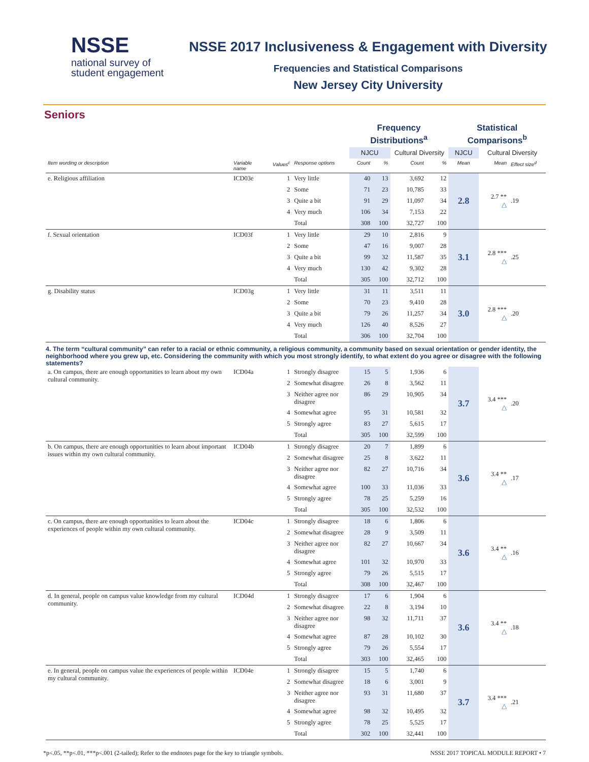NSSE
national survey of
student engagement
NSSE 2017 Inclusiveness & Engagement with Diversity
Frequencies and Statistical Comparisons
New Jersey City University
Seniors
| | | | | Frequency Distributions<sup>a</sup> | | | | Statistical Comparisons<sup>b</sup> | | |
| | | | | NJCU | | Cultural Diversity | | NJCU | Cultural Diversity | |
| Item wording or description | Variable name | Values<sup>c</sup> | Response options | Count | % | Count | % | Mean | Mean | Effect size<sup>d</sup> |
| e. Religious affiliation | ICD03e | 1 | Very little | 40 | 13 | 3,692 | 12 | 2.8 | 2.7 ** △ | .19 |
| | | 2 | Some | 71 | 23 | 10,785 | 33 | | | |
| | | 3 | Quite a bit | 91 | 29 | 11,097 | 34 | | | |
| | | 4 | Very much | 106 | 34 | 7,153 | 22 | | | |
| | | | Total | 308 | 100 | 32,727 | 100 | | | |
| f. Sexual orientation | ICD03f | 1 | Very little | 29 | 10 | 2,816 | 9 | 3.1 | 2.8 *** △ | .25 |
| | | 2 | Some | 47 | 16 | 9,007 | 28 | | | |
| | | 3 | Quite a bit | 99 | 32 | 11,587 | 35 | | | |
| | | 4 | Very much | 130 | 42 | 9,302 | 28 | | | |
| | | | Total | 305 | 100 | 32,712 | 100 | | | |
| g. Disability status | ICD03g | 1 | Very little | 31 | 11 | 3,511 | 11 | 3.0 | 2.8 *** △ | .20 |
| | | 2 | Some | 70 | 23 | 9,410 | 28 | | | |
| | | 3 | Quite a bit | 79 | 26 | 11,257 | 34 | | | |
| | | 4 | Very much | 126 | 40 | 8,526 | 27 | | | |
| | | | Total | 306 | 100 | 32,704 | 100 | | | |
| 4. The term “cultural community” can refer to a racial or ethnic community, a religious community, a community based on sexual orientation or gender identity, the neighborhood where you grew up, etc. Considering the community with which you most strongly identify, to what extent do you agree or disagree with the following statements? | | | | | | | | | | |
| a. On campus, there are enough opportunities to learn about my own cultural community. | ICD04a | 1 | Strongly disagree | 15 | 5 | 1,936 | 6 | 3.7 | 3.4 *** △ | .20 |
| | | 2 | Somewhat disagree | 26 | 8 | 3,562 | 11 | | | |
| | | 3 | Neither agree nor disagree | 86 | 29 | 10,905 | 34 | | | |
| | | 4 | Somewhat agree | 95 | 31 | 10,581 | 32 | | | |
| | | 5 | Strongly agree | 83 | 27 | 5,615 | 17 | | | |
| | | | Total | 305 | 100 | 32,599 | 100 | | | |
| b. On campus, there are enough opportunities to learn about important issues within my own cultural community. | ICD04b | 1 | Strongly disagree | 20 | 7 | 1,899 | 6 | 3.6 | 3.4 ** △ | .17 |
| | | 2 | Somewhat disagree | 25 | 8 | 3,622 | 11 | | | |
| | | 3 | Neither agree nor disagree | 82 | 27 | 10,716 | 34 | | | |
| | | 4 | Somewhat agree | 100 | 33 | 11,036 | 33 | | | |
| | | 5 | Strongly agree | 78 | 25 | 5,259 | 16 | | | |
| | | | Total | 305 | 100 | 32,532 | 100 | | | |
| c. On campus, there are enough opportunities to learn about the experiences of people within my own cultural community. | ICD04c | 1 | Strongly disagree | 18 | 6 | 1,806 | 6 | 3.6 | 3.4 ** △ | .16 |
| | | 2 | Somewhat disagree | 28 | 9 | 3,509 | 11 | | | |
| | | 3 | Neither agree nor disagree | 82 | 27 | 10,667 | 34 | | | |
| | | 4 | Somewhat agree | 101 | 32 | 10,970 | 33 | | | |
| | | 5 | Strongly agree | 79 | 26 | 5,515 | 17 | | | |
| | | | Total | 308 | 100 | 32,467 | 100 | | | |
| d. In general, people on campus value knowledge from my cultural community. | ICD04d | 1 | Strongly disagree | 17 | 6 | 1,904 | 6 | 3.6 | 3.4 ** △ | .18 |
| | | 2 | Somewhat disagree | 22 | 8 | 3,194 | 10 | | | |
| | | 3 | Neither agree nor disagree | 98 | 32 | 11,711 | 37 | | | |
| | | 4 | Somewhat agree | 87 | 28 | 10,102 | 30 | | | |
| | | 5 | Strongly agree | 79 | 26 | 5,554 | 17 | | | |
| | | | Total | 303 | 100 | 32,465 | 100 | | | |
| e. In general, people on campus value the experiences of people within my cultural community. | ICD04e | 1 | Strongly disagree | 15 | 5 | 1,740 | 6 | 3.7 | 3.4 *** △ | .21 |
| | | 2 | Somewhat disagree | 18 | 6 | 3,001 | 9 | | | |
| | | 3 | Neither agree nor disagree | 93 | 31 | 11,680 | 37 | | | |
| | | 4 | Somewhat agree | 98 | 32 | 10,495 | 32 | | | |
| | | 5 | Strongly agree | 78 | 25 | 5,525 | 17 | | | |
| | | | Total | 302 | 100 | 32,441 | 100 | | | |
*p<.05, **p<.01, ***p<.001 (2-tailed); Refer to the endnotes page for the key to triangle symbols. NSSE 2017 TOPICAL MODULE REPORT • 7